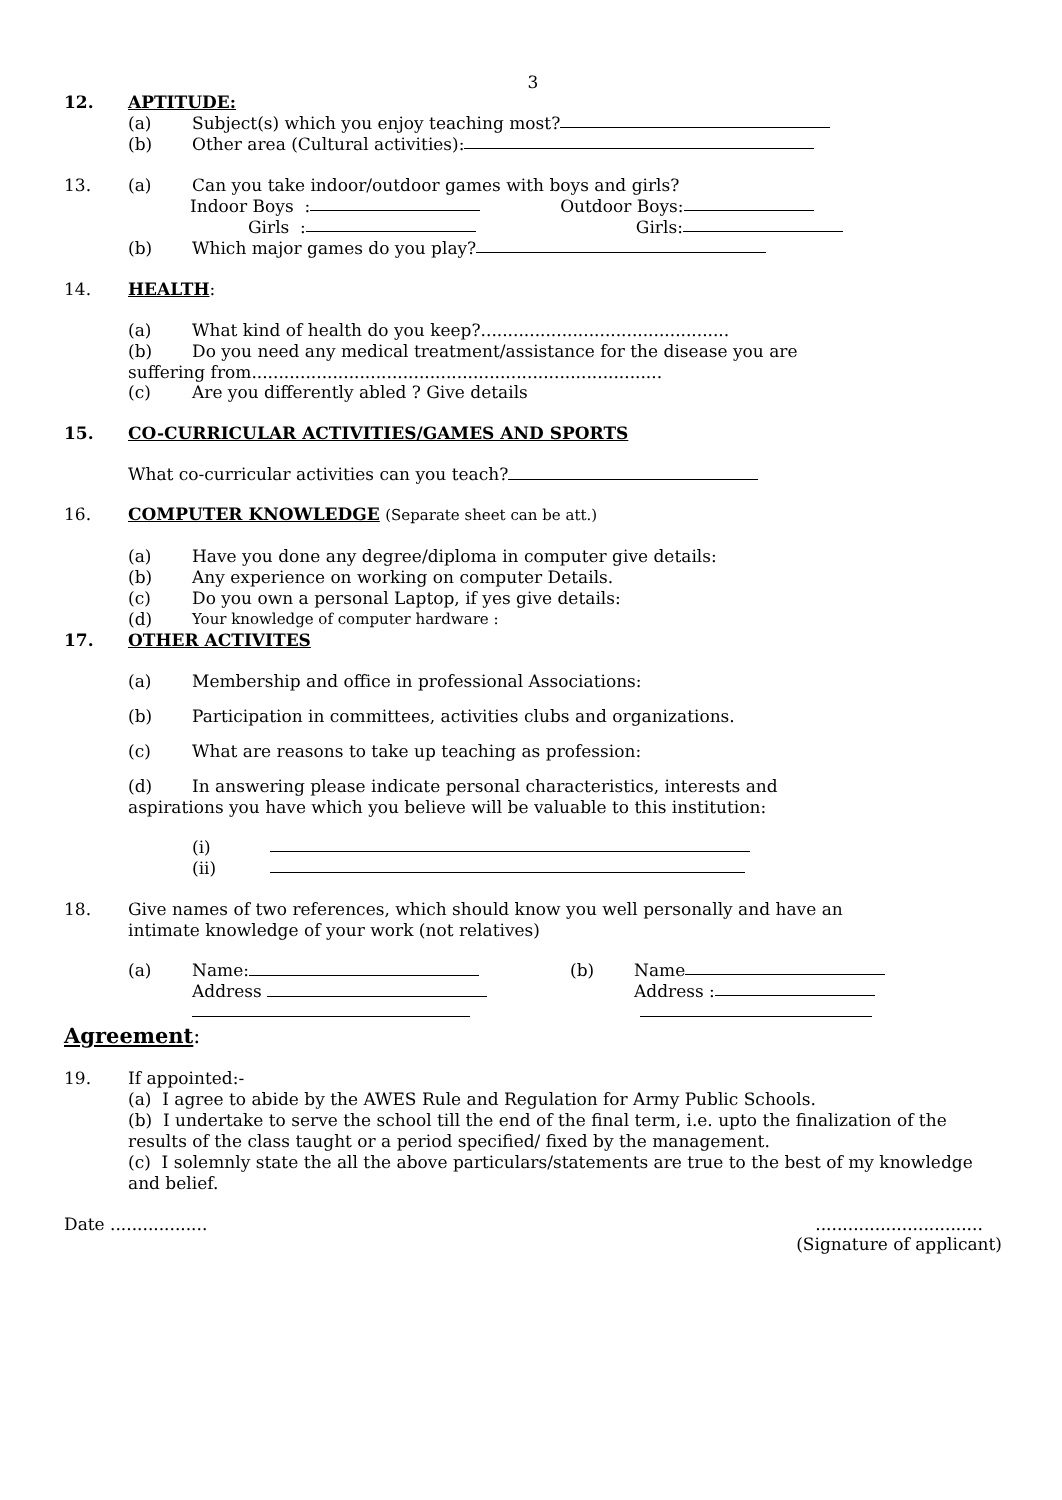3
12. APTITUDE:
(a)
Subject(s) which you enjoy teaching most?
(b)
Other area (Cultural activities):
13. (a)
Can you take indoor/outdoor games with boys and girls?
Indoor Boys : Outdoor Boys:
Girls : Girls:
(b)
Which major games do you play?
14. HEALTH:
(a)
What kind of health do you keep?..............................................
(b)
Do you need any medical treatment/assistance for the disease you are
suffering from............................................................................
(c)
Are you differently abled ? Give details
15. CO-CURRICULAR ACTIVITIES/GAMES AND SPORTS
What co-curricular activities can you teach?
16. COMPUTER KNOWLEDGE (Separate sheet can be att.)
(a)
Have you done any degree/diploma in computer give details:
(b)
Any experience on working on computer Details.
(c)
Do you own a personal Laptop, if yes give details:
(d) Your knowledge of computer hardware :
17. OTHER ACTIVITES
(a)
Membership and office in professional Associations:
(b)
Participation in committees, activities clubs and organizations.
(c)
What are reasons to take up teaching as profession:
(d)
In answering please indicate personal characteristics, interests and
aspirations you have which you believe will be valuable to this institution:
(i)
(ii)
18.
Give names of two references, which should know you well personally and have an
intimate knowledge of your work (not relatives)
(a) Name: (b)
Name
Address
Address :
Agreement:
19.
If appointed:-
(a) I agree to abide by the AWES Rule and Regulation for Army Public Schools.
(b) I undertake to serve the school till the end of the final term, i.e. upto the finalization of the results of the class taught or a period specified/ fixed by the management.
(c) I solemnly state the all the above particulars/statements are true to the best of my knowledge and belief.
Date .................. ...............................
(Signature of applicant)